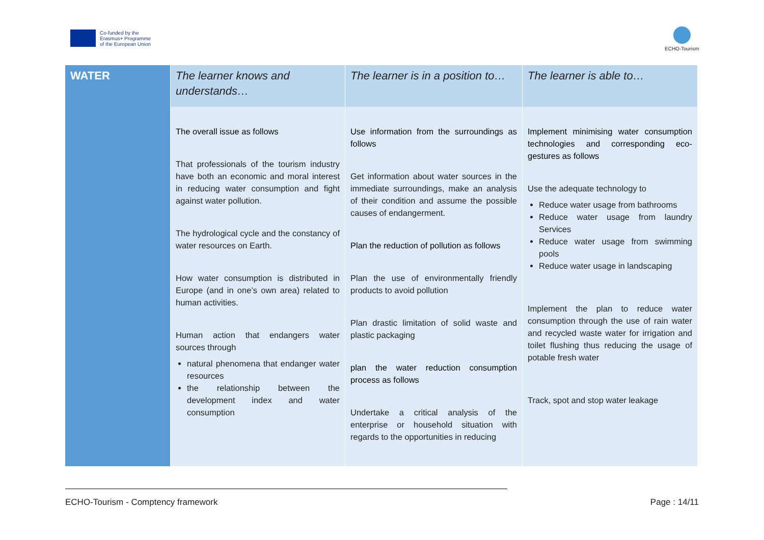Co-funded by the
Erasmus+ Programme
of the European Union
ECHO-Tourism
| WATER | The learner knows and understands… | The learner is in a position to… | The learner is able to… |
| --- | --- | --- | --- |
| | The overall issue as follows That professionals of the tourism industry have both an economic and moral interest in reducing water consumption and fight against water pollution. The hydrological cycle and the constancy of water resources on Earth. How water consumption is distributed in Europe (and in one’s own area) related to human activities. Human action that endangers water sources through natural phenomena that endanger water resources the relationship between the development index and water consumption | Use information from the surroundings as follows Get information about water sources in the immediate surroundings, make an analysis of their condition and assume the possible causes of endangerment. Plan the reduction of pollution as follows Plan the use of environmentally friendly products to avoid pollution Plan drastic limitation of solid waste and plastic packaging plan the water reduction consumption process as follows Undertake a critical analysis of the enterprise or household situation with regards to the opportunities in reducing | Implement minimising water consumption technologies and corresponding eco-gestures as follows Use the adequate technology to Reduce water usage from bathrooms Reduce water usage from laundry Services Reduce water usage from swimming pools Reduce water usage in landscaping Implement the plan to reduce water consumption through the use of rain water and recycled waste water for irrigation and toilet flushing thus reducing the usage of potable fresh water Track, spot and stop water leakage |
ECHO-Tourism - Comptency framework
Page : 14/11